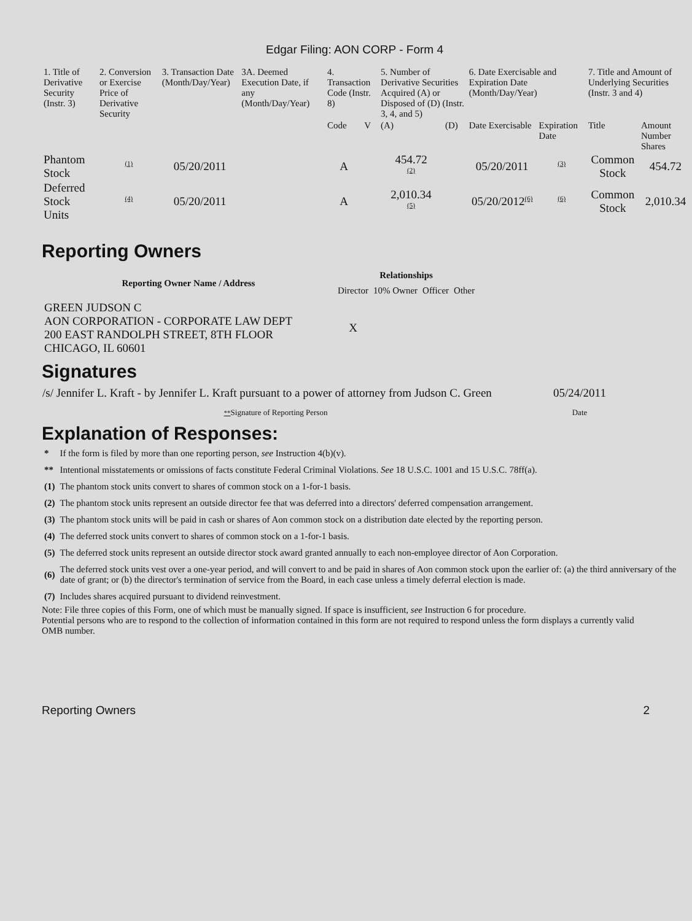Edgar Filing: AON CORP - Form 4
| 1. Title of Derivative Security (Instr. 3) | 2. Conversion or Exercise Price of Derivative Security | 3. Transaction Date (Month/Day/Year) | 3A. Deemed Execution Date, if any (Month/Day/Year) | 4. Transaction Code (Instr. 8) | | 5. Number of Derivative Securities Acquired (A) or Disposed of (D) (Instr. 3, 4, and 5) | | 6. Date Exercisable and Expiration Date (Month/Day/Year) | | 7. Title and Amount of Underlying Securities (Instr. 3 and 4) | |
| --- | --- | --- | --- | --- | --- | --- | --- | --- | --- | --- | --- |
| | | | | Code | V | (A) | (D) | Date Exercisable | Expiration Date | Title | Amount Number Shares |
| Phantom Stock | <sup>(1)</sup> | 05/20/2011 | | A | | 454.72 <sup>(2)</sup> | | 05/20/2011 | <sup>(3)</sup> | Common Stock | 454.72 |
| Deferred Stock Units | <sup>(4)</sup> | 05/20/2011 | | A | | 2,010.34 <sup>(5)</sup> | | 05/20/2012<sup>(6)</sup> | <sup>(6)</sup> | Common Stock | 2,010.34 |
Reporting Owners
| Reporting Owner Name / Address | Relationships | | | |
| --- | --- | --- | --- | --- |
| | Director | 10% Owner | Officer | Other |
| GREEN JUDSON C AON CORPORATION - CORPORATE LAW DEPT 200 EAST RANDOLPH STREET, 8TH FLOOR CHICAGO, IL 60601 | X | | | |
Signatures
| /s/ Jennifer L. Kraft - by Jennifer L. Kraft pursuant to a power of attorney from Judson C. Green | 05/24/2011 |
| ** Signature of Reporting Person | Date |
Explanation of Responses:
| * | If the form is filed by more than one reporting person, see Instruction 4(b)(v). |
| ** | Intentional misstatements or omissions of facts constitute Federal Criminal Violations. See 18 U.S.C. 1001 and 15 U.S.C. 78ff(a). |
| (1) | The phantom stock units convert to shares of common stock on a 1-for-1 basis. |
| (2) | The phantom stock units represent an outside director fee that was deferred into a directors' deferred compensation arrangement. |
| (3) | The phantom stock units will be paid in cash or shares of Aon common stock on a distribution date elected by the reporting person. |
| (4) | The deferred stock units convert to shares of common stock on a 1-for-1 basis. |
| (5) | The deferred stock units represent an outside director stock award granted annually to each non-employee director of Aon Corporation. |
| (6) | The deferred stock units vest over a one-year period, and will convert to and be paid in shares of Aon common stock upon the earlier of: (a) the third anniversary of the date of grant; or (b) the director's termination of service from the Board, in each case unless a timely deferral election is made. |
| (7) | Includes shares acquired pursuant to dividend reinvestment. |
Note: File three copies of this Form, one of which must be manually signed. If space is insufficient, see Instruction 6 for procedure.
Potential persons who are to respond to the collection of information contained in this form are not required to respond unless the form displays a currently valid OMB number.
Reporting Owners 2